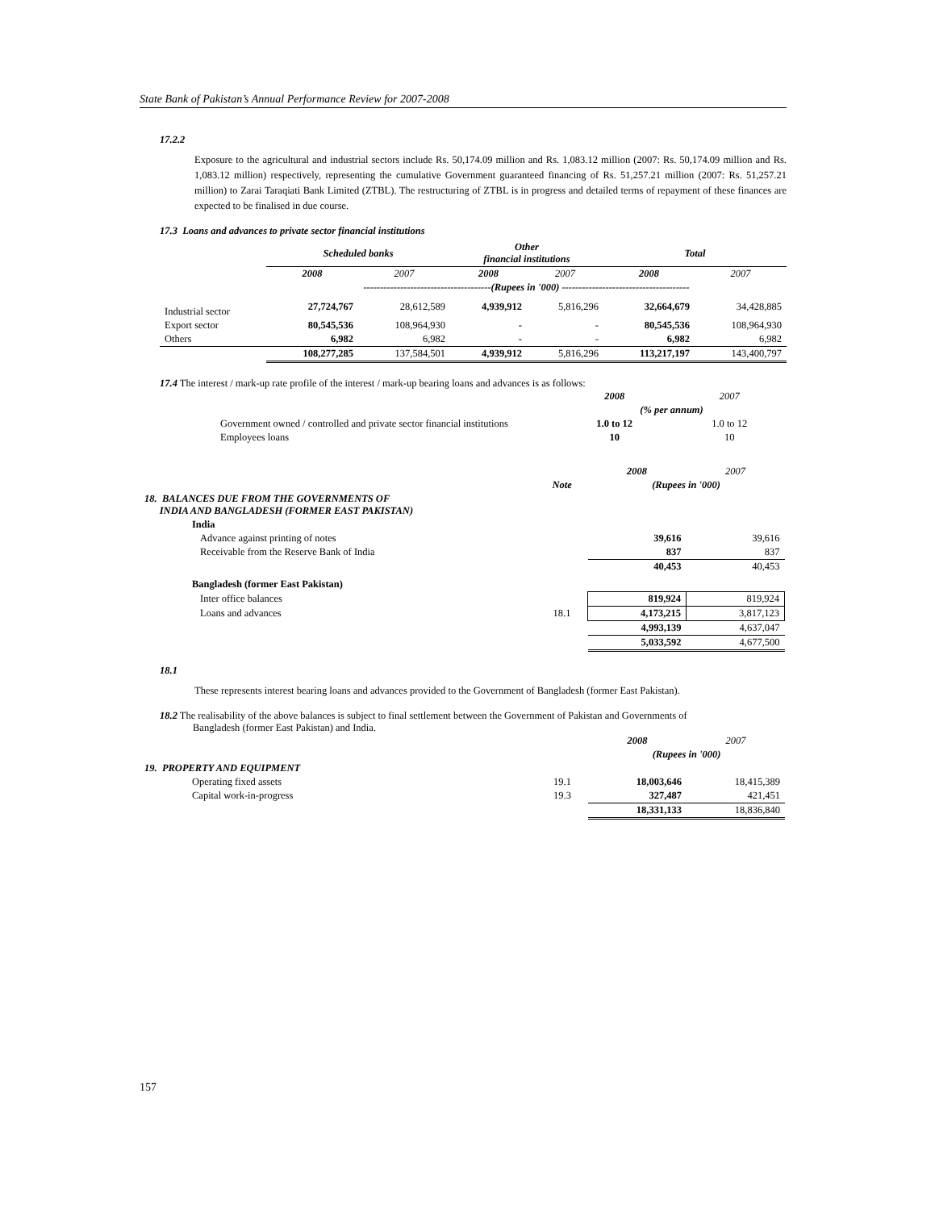State Bank of Pakistan’s Annual Performance Review for 2007-2008
17.2.2
Exposure to the agricultural and industrial sectors include Rs. 50,174.09 million and Rs. 1,083.12 million (2007: Rs. 50,174.09 million and Rs. 1,083.12 million) respectively, representing the cumulative Government guaranteed financing of Rs. 51,257.21 million (2007: Rs. 51,257.21 million) to Zarai Taraqiati Bank Limited (ZTBL). The restructuring of ZTBL is in progress and detailed terms of repayment of these finances are expected to be finalised in due course.
17.3 Loans and advances to private sector financial institutions
| | Scheduled banks | | Other financial institutions | | Total | |
| | 2008 | 2007 | 2008 | 2007 | 2008 | 2007 |
| | --------------------------------------(Rupees in '000) -------------------------------------- | | | | | |
| Industrial sector | 27,724,767 | 28,612,589 | 4,939,912 | 5,816,296 | 32,664,679 | 34,428,885 |
| Export sector | 80,545,536 | 108,964,930 | - | - | 80,545,536 | 108,964,930 |
| Others | 6,982 | 6,982 | - | - | 6,982 | 6,982 |
| | 108,277,285 | 137,584,501 | 4,939,912 | 5,816,296 | 113,217,197 | 143,400,797 |
17.4 The interest / mark-up rate profile of the interest / mark-up bearing loans and advances is as follows:
| | 2008 | 2007 |
| | (% per annum) | |
| Government owned / controlled and private sector financial institutions | 1.0 to 12 | 1.0 to 12 |
| Employees loans | 10 | 10 |
| | | 2008 | 2007 |
| | Note | (Rupees in '000) | |
| 18. BALANCES DUE FROM THE GOVERNMENTS OF INDIA AND BANGLADESH (FORMER EAST PAKISTAN) | | | |
| India | | | |
| Advance against printing of notes | | 39,616 | 39,616 |
| Receivable from the Reserve Bank of India | | 837 | 837 |
| | | 40,453 | 40,453 |
| Bangladesh (former East Pakistan) | | | |
| Inter office balances | | 819,924 | 819,924 |
| Loans and advances | 18.1 | 4,173,215 | 3,817,123 |
| | | 4,993,139 | 4,637,047 |
| | | 5,033,592 | 4,677,500 |
18.1
These represents interest bearing loans and advances provided to the Government of Bangladesh (former East Pakistan).
18.2 The realisability of the above balances is subject to final settlement between the Government of Pakistan and Governments of
Bangladesh (former East Pakistan) and India.
| | | 2008 | 2007 |
| | | (Rupees in '000) | |
| 19. PROPERTY AND EQUIPMENT | | | |
| Operating fixed assets | 19.1 | 18,003,646 | 18,415,389 |
| Capital work-in-progress | 19.3 | 327,487 | 421,451 |
| | | 18,331,133 | 18,836,840 |
157